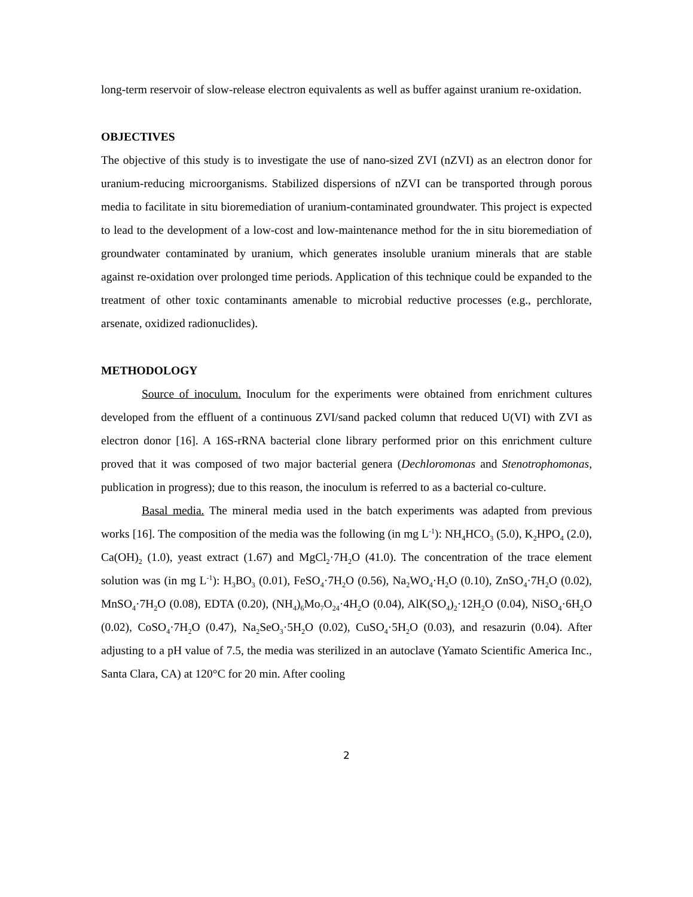long-term reservoir of slow-release electron equivalents as well as buffer against uranium re-oxidation.
OBJECTIVES
The objective of this study is to investigate the use of nano-sized ZVI (nZVI) as an electron donor for uranium-reducing microorganisms. Stabilized dispersions of nZVI can be transported through porous media to facilitate in situ bioremediation of uranium-contaminated groundwater. This project is expected to lead to the development of a low-cost and low-maintenance method for the in situ bioremediation of groundwater contaminated by uranium, which generates insoluble uranium minerals that are stable against re-oxidation over prolonged time periods. Application of this technique could be expanded to the treatment of other toxic contaminants amenable to microbial reductive processes (e.g., perchlorate, arsenate, oxidized radionuclides).
METHODOLOGY
Source of inoculum. Inoculum for the experiments were obtained from enrichment cultures developed from the effluent of a continuous ZVI/sand packed column that reduced U(VI) with ZVI as electron donor [16]. A 16S-rRNA bacterial clone library performed prior on this enrichment culture proved that it was composed of two major bacterial genera (Dechloromonas and Stenotrophomonas, publication in progress); due to this reason, the inoculum is referred to as a bacterial co-culture.
Basal media. The mineral media used in the batch experiments was adapted from previous works [16]. The composition of the media was the following (in mg L<sup>-1</sup>): NH<sub>4</sub>HCO<sub>3</sub> (5.0), K<sub>2</sub>HPO<sub>4</sub> (2.0), Ca(OH)<sub>2</sub> (1.0), yeast extract (1.67) and MgCl<sub>2</sub>·7H<sub>2</sub>O (41.0). The concentration of the trace element solution was (in mg L<sup>-1</sup>): H<sub>3</sub>BO<sub>3</sub> (0.01), FeSO<sub>4</sub>·7H<sub>2</sub>O (0.56), Na<sub>2</sub>WO<sub>4</sub>·H<sub>2</sub>O (0.10), ZnSO<sub>4</sub>·7H<sub>2</sub>O (0.02), MnSO<sub>4</sub>·7H<sub>2</sub>O (0.08), EDTA (0.20), (NH<sub>4</sub>)<sub>6</sub>Mo<sub>7</sub>O<sub>24</sub>·4H<sub>2</sub>O (0.04), AlK(SO<sub>4</sub>)<sub>2</sub>·12H<sub>2</sub>O (0.04), NiSO<sub>4</sub>·6H<sub>2</sub>O (0.02), CoSO<sub>4</sub>·7H<sub>2</sub>O (0.47), Na<sub>2</sub>SeO<sub>3</sub>·5H<sub>2</sub>O (0.02), CuSO<sub>4</sub>·5H<sub>2</sub>O (0.03), and resazurin (0.04). After adjusting to a pH value of 7.5, the media was sterilized in an autoclave (Yamato Scientific America Inc., Santa Clara, CA) at 120°C for 20 min. After cooling
2